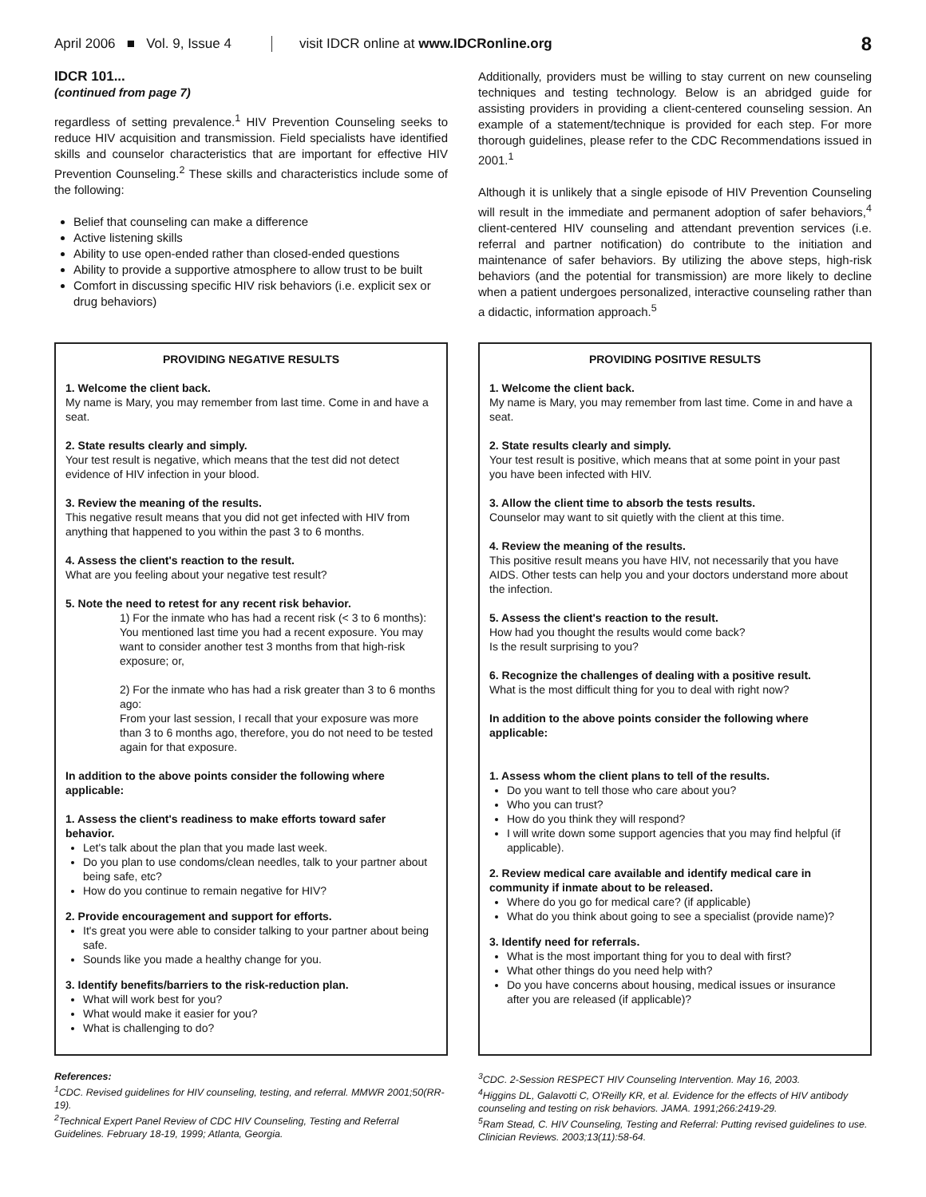April 2006 ■ Vol. 9, Issue 4 visit IDCR online at www.IDCRonline.org 8
IDCR 101...
(continued from page 7)
regardless of setting prevalence.<sup>1</sup> HIV Prevention Counseling seeks to reduce HIV acquisition and transmission. Field specialists have identified skills and counselor characteristics that are important for effective HIV Prevention Counseling.<sup>2</sup> These skills and characteristics include some of the following:
Belief that counseling can make a difference
Active listening skills
Ability to use open-ended rather than closed-ended questions
Ability to provide a supportive atmosphere to allow trust to be built
Comfort in discussing specific HIV risk behaviors (i.e. explicit sex or drug behaviors)
Additionally, providers must be willing to stay current on new counseling techniques and testing technology. Below is an abridged guide for assisting providers in providing a client-centered counseling session. An example of a statement/technique is provided for each step. For more thorough guidelines, please refer to the CDC Recommendations issued in 2001.<sup>1</sup>
Although it is unlikely that a single episode of HIV Prevention Counseling will result in the immediate and permanent adoption of safer behaviors,<sup>4</sup> client-centered HIV counseling and attendant prevention services (i.e. referral and partner notification) do contribute to the initiation and maintenance of safer behaviors. By utilizing the above steps, high-risk behaviors (and the potential for transmission) are more likely to decline when a patient undergoes personalized, interactive counseling rather than a didactic, information approach.<sup>5</sup>
PROVIDING NEGATIVE RESULTS
1. Welcome the client back.
My name is Mary, you may remember from last time. Come in and have a seat.
2. State results clearly and simply.
Your test result is negative, which means that the test did not detect evidence of HIV infection in your blood.
3. Review the meaning of the results.
This negative result means that you did not get infected with HIV from anything that happened to you within the past 3 to 6 months.
4. Assess the client's reaction to the result.
What are you feeling about your negative test result?
5. Note the need to retest for any recent risk behavior.
1) For the inmate who has had a recent risk (< 3 to 6 months):
You mentioned last time you had a recent exposure. You may want to consider another test 3 months from that high-risk exposure; or,
2) For the inmate who has had a risk greater than 3 to 6 months ago:
From your last session, I recall that your exposure was more than 3 to 6 months ago, therefore, you do not need to be tested again for that exposure.
In addition to the above points consider the following where applicable:
1. Assess the client's readiness to make efforts toward safer behavior.
Let's talk about the plan that you made last week.
Do you plan to use condoms/clean needles, talk to your partner about being safe, etc?
How do you continue to remain negative for HIV?
2. Provide encouragement and support for efforts.
It's great you were able to consider talking to your partner about being safe.
Sounds like you made a healthy change for you.
3. Identify benefits/barriers to the risk-reduction plan.
What will work best for you?
What would make it easier for you?
What is challenging to do?
PROVIDING POSITIVE RESULTS
1. Welcome the client back.
My name is Mary, you may remember from last time. Come in and have a seat.
2. State results clearly and simply.
Your test result is positive, which means that at some point in your past you have been infected with HIV.
3. Allow the client time to absorb the tests results.
Counselor may want to sit quietly with the client at this time.
4. Review the meaning of the results.
This positive result means you have HIV, not necessarily that you have AIDS. Other tests can help you and your doctors understand more about the infection.
5. Assess the client's reaction to the result.
How had you thought the results would come back?
Is the result surprising to you?
6. Recognize the challenges of dealing with a positive result.
What is the most difficult thing for you to deal with right now?
In addition to the above points consider the following where applicable:
1. Assess whom the client plans to tell of the results.
Do you want to tell those who care about you?
Who you can trust?
How do you think they will respond?
I will write down some support agencies that you may find helpful (if applicable).
2. Review medical care available and identify medical care in community if inmate about to be released.
Where do you go for medical care? (if applicable)
What do you think about going to see a specialist (provide name)?
3. Identify need for referrals.
What is the most important thing for you to deal with first?
What other things do you need help with?
Do you have concerns about housing, medical issues or insurance after you are released (if applicable)?
References:
<sup>1</sup> CDC. Revised guidelines for HIV counseling, testing, and referral. MMWR 2001;50(RR-19).
<sup>2</sup> Technical Expert Panel Review of CDC HIV Counseling, Testing and Referral Guidelines. February 18-19, 1999; Atlanta, Georgia.
<sup>3</sup> CDC. 2-Session RESPECT HIV Counseling Intervention. May 16, 2003.
<sup>4</sup> Higgins DL, Galavotti C, O'Reilly KR, et al. Evidence for the effects of HIV antibody counseling and testing on risk behaviors. JAMA. 1991;266:2419-29.
<sup>5</sup> Ram Stead, C. HIV Counseling, Testing and Referral: Putting revised guidelines to use. Clinician Reviews. 2003;13(11):58-64.